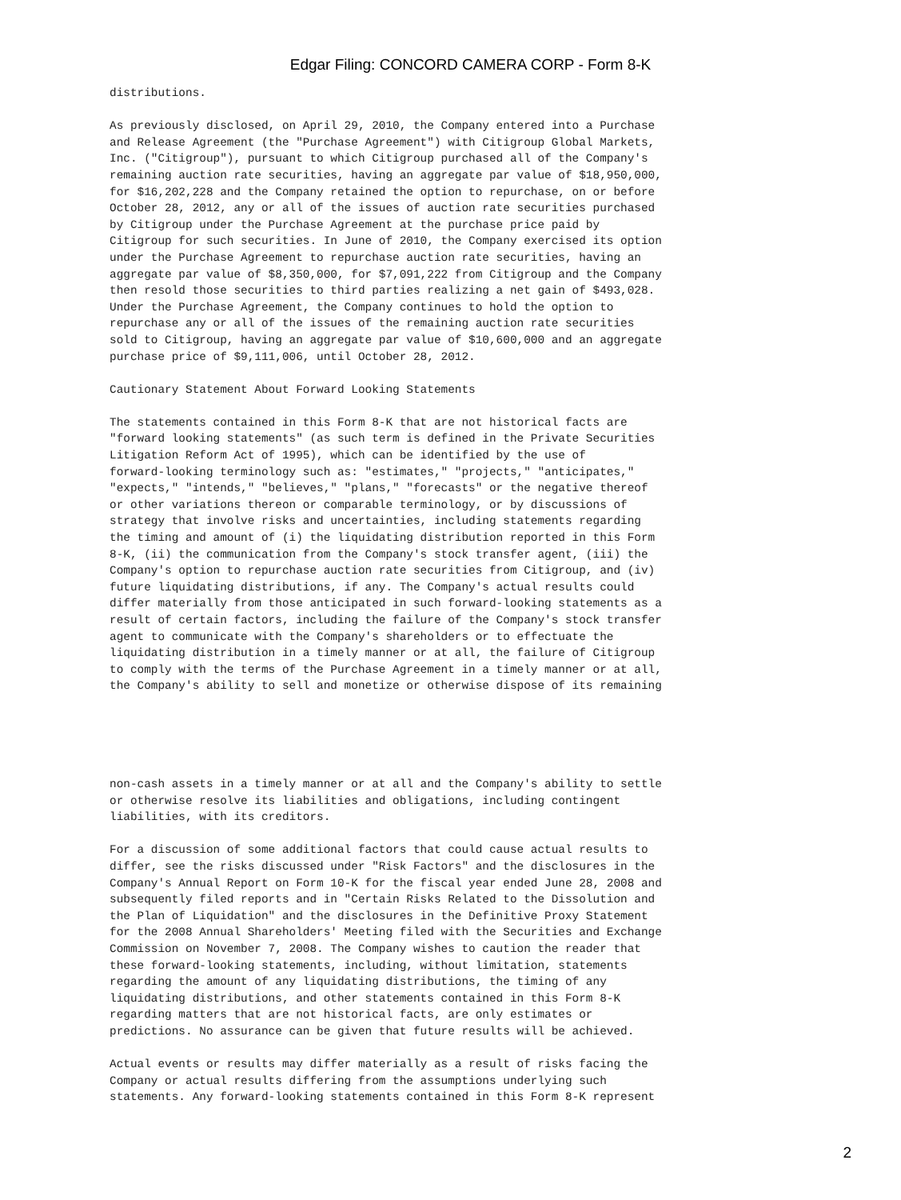Edgar Filing: CONCORD CAMERA CORP - Form 8-K
distributions.

As previously disclosed, on April 29, 2010, the Company entered into a Purchase
and Release Agreement (the "Purchase Agreement") with Citigroup Global Markets,
Inc. ("Citigroup"), pursuant to which Citigroup purchased all of the Company's
remaining auction rate securities, having an aggregate par value of $18,950,000,
for $16,202,228 and the Company retained the option to repurchase, on or before
October 28, 2012, any or all of the issues of auction rate securities purchased
by Citigroup under the Purchase Agreement at the purchase price paid by
Citigroup for such securities. In June of 2010, the Company exercised its option
under the Purchase Agreement to repurchase auction rate securities, having an
aggregate par value of $8,350,000, for $7,091,222 from Citigroup and the Company
then resold those securities to third parties realizing a net gain of $493,028.
Under the Purchase Agreement, the Company continues to hold the option to
repurchase any or all of the issues of the remaining auction rate securities
sold to Citigroup, having an aggregate par value of $10,600,000 and an aggregate
purchase price of $9,111,006, until October 28, 2012.

Cautionary Statement About Forward Looking Statements

The statements contained in this Form 8-K that are not historical facts are
"forward looking statements" (as such term is defined in the Private Securities
Litigation Reform Act of 1995), which can be identified by the use of
forward-looking terminology such as: "estimates," "projects," "anticipates,"
"expects," "intends," "believes," "plans," "forecasts" or the negative thereof
or other variations thereon or comparable terminology, or by discussions of
strategy that involve risks and uncertainties, including statements regarding
the timing and amount of (i) the liquidating distribution reported in this Form
8-K, (ii) the communication from the Company's stock transfer agent, (iii) the
Company's option to repurchase auction rate securities from Citigroup, and (iv)
future liquidating distributions, if any. The Company's actual results could
differ materially from those anticipated in such forward-looking statements as a
result of certain factors, including the failure of the Company's stock transfer
agent to communicate with the Company's shareholders or to effectuate the
liquidating distribution in a timely manner or at all, the failure of Citigroup
to comply with the terms of the Purchase Agreement in a timely manner or at all,
the Company's ability to sell and monetize or otherwise dispose of its remaining
non-cash assets in a timely manner or at all and the Company's ability to settle
or otherwise resolve its liabilities and obligations, including contingent
liabilities, with its creditors.

For a discussion of some additional factors that could cause actual results to
differ, see the risks discussed under "Risk Factors" and the disclosures in the
Company's Annual Report on Form 10-K for the fiscal year ended June 28, 2008 and
subsequently filed reports and in "Certain Risks Related to the Dissolution and
the Plan of Liquidation" and the disclosures in the Definitive Proxy Statement
for the 2008 Annual Shareholders' Meeting filed with the Securities and Exchange
Commission on November 7, 2008. The Company wishes to caution the reader that
these forward-looking statements, including, without limitation, statements
regarding the amount of any liquidating distributions, the timing of any
liquidating distributions, and other statements contained in this Form 8-K
regarding matters that are not historical facts, are only estimates or
predictions. No assurance can be given that future results will be achieved.

Actual events or results may differ materially as a result of risks facing the
Company or actual results differing from the assumptions underlying such
statements. Any forward-looking statements contained in this Form 8-K represent
2